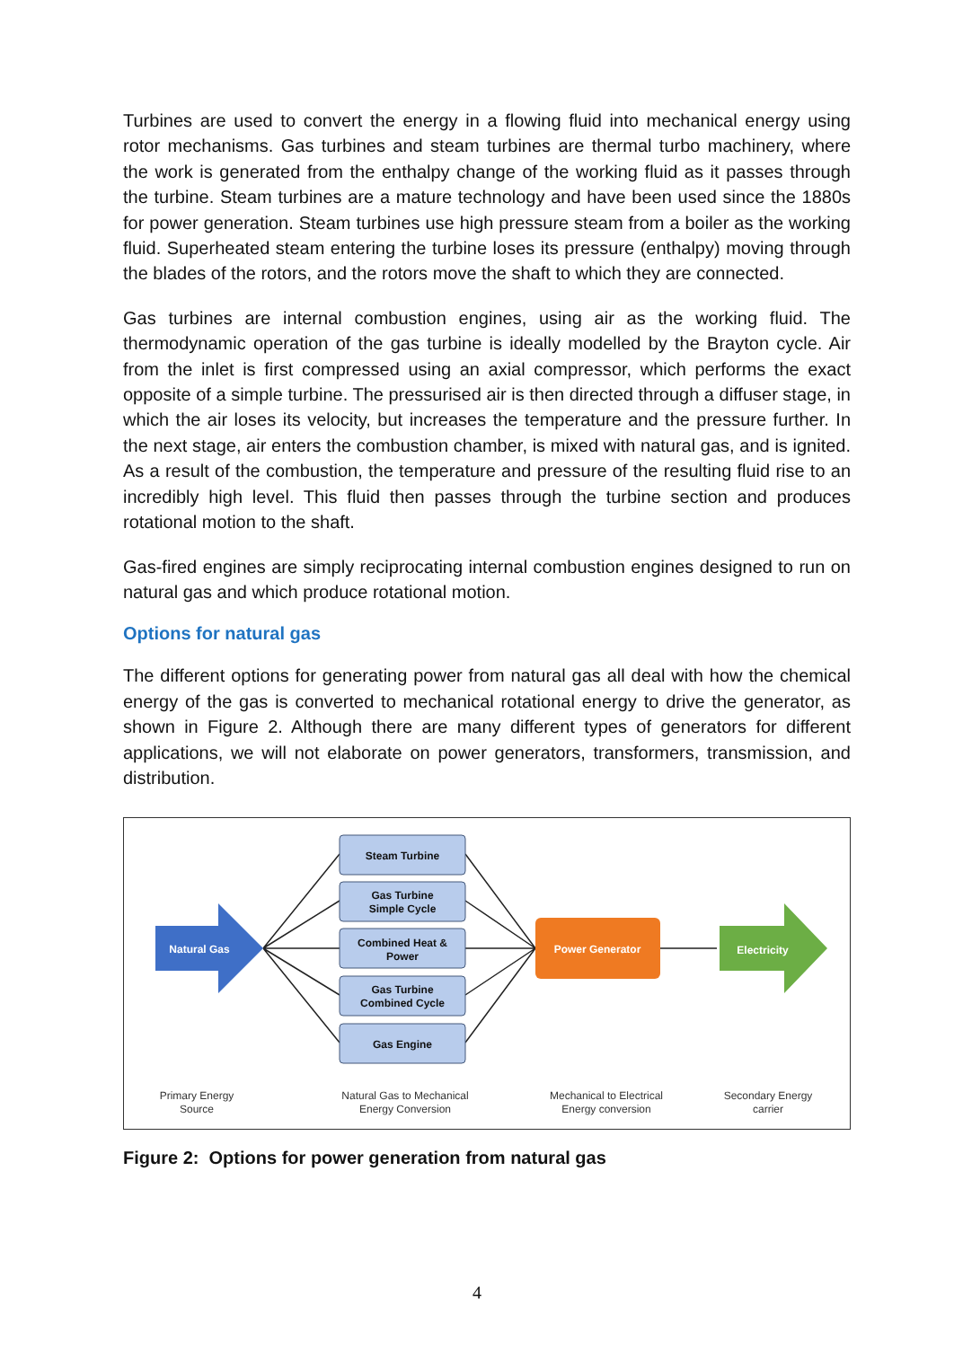Turbines are used to convert the energy in a flowing fluid into mechanical energy using rotor mechanisms. Gas turbines and steam turbines are thermal turbo machinery, where the work is generated from the enthalpy change of the working fluid as it passes through the turbine. Steam turbines are a mature technology and have been used since the 1880s for power generation. Steam turbines use high pressure steam from a boiler as the working fluid. Superheated steam entering the turbine loses its pressure (enthalpy) moving through the blades of the rotors, and the rotors move the shaft to which they are connected.
Gas turbines are internal combustion engines, using air as the working fluid. The thermodynamic operation of the gas turbine is ideally modelled by the Brayton cycle. Air from the inlet is first compressed using an axial compressor, which performs the exact opposite of a simple turbine. The pressurised air is then directed through a diffuser stage, in which the air loses its velocity, but increases the temperature and the pressure further. In the next stage, air enters the combustion chamber, is mixed with natural gas, and is ignited. As a result of the combustion, the temperature and pressure of the resulting fluid rise to an incredibly high level. This fluid then passes through the turbine section and produces rotational motion to the shaft.
Gas-fired engines are simply reciprocating internal combustion engines designed to run on natural gas and which produce rotational motion.
Options for natural gas
The different options for generating power from natural gas all deal with how the chemical energy of the gas is converted to mechanical rotational energy to drive the generator, as shown in Figure 2. Although there are many different types of generators for different applications, we will not elaborate on power generators, transformers, transmission, and distribution.
Steam Turbine
Gas Turbine
Simple Cycle
Combined Heat &
Power
Gas Turbine
Combined Cycle
Gas Engine
Natural Gas
Power Generator
Electricity
Primary Energy
Source
Natural Gas to Mechanical
Energy Conversion
Mechanical to Electrical
Energy conversion
Secondary Energy
carrier
Figure 2: Options for power generation from natural gas
4